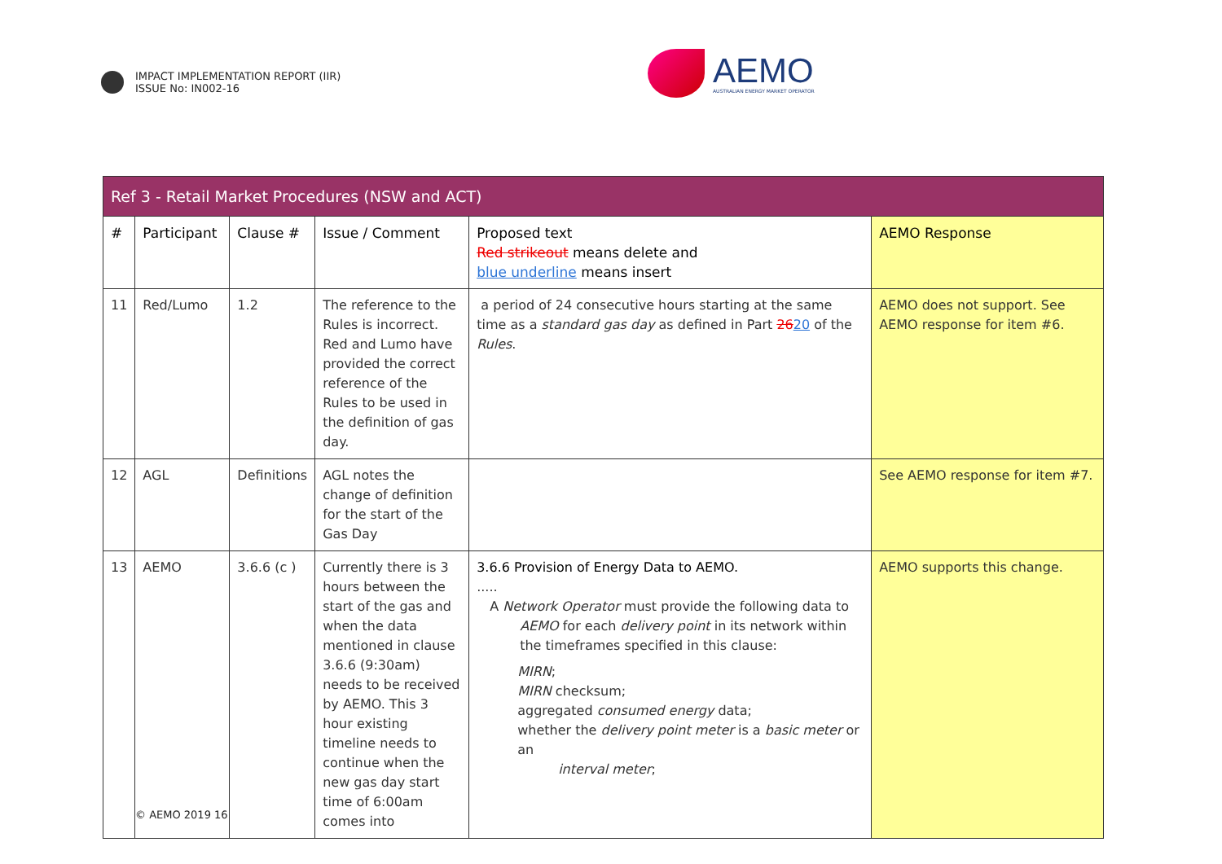IMPACT IMPLEMENTATION REPORT (IIR)
ISSUE No: IN002-16
AEMO
AUSTRALIAN ENERGY MARKET OPERATOR
| Ref 3 - Retail Market Procedures (NSW and ACT) | | | | | |
| # | Participant | Clause # | Issue / Comment | Proposed text Red strikeout means delete and blue underline means insert | AEMO Response |
| 11 | Red/Lumo | 1.2 | The reference to the Rules is incorrect. Red and Lumo have provided the correct reference of the Rules to be used in the definition of gas day. | a period of 24 consecutive hours starting at the same time as a standard gas day as defined in Part 26 20 of the Rules . | AEMO does not support. See AEMO response for item #6. |
| 12 | AGL | Definitions | AGL notes the change of definition for the start of the Gas Day | | See AEMO response for item #7. |
| 13 | AEMO | 3.6.6 (c ) | Currently there is 3 hours between the start of the gas and when the data mentioned in clause 3.6.6 (9:30am) needs to be received by AEMO. This 3 hour existing timeline needs to continue when the new gas day start time of 6:00am comes into | 3.6.6 Provision of Energy Data to AEMO. ..... A Network Operator must provide the following data to AEMO for each delivery point in its network within the timeframes specified in this clause: MIRN ; MIRN checksum; aggregated consumed energy data; whether the delivery point meter is a basic meter or an interval meter ; | AEMO supports this change. |
© AEMO 2019 16